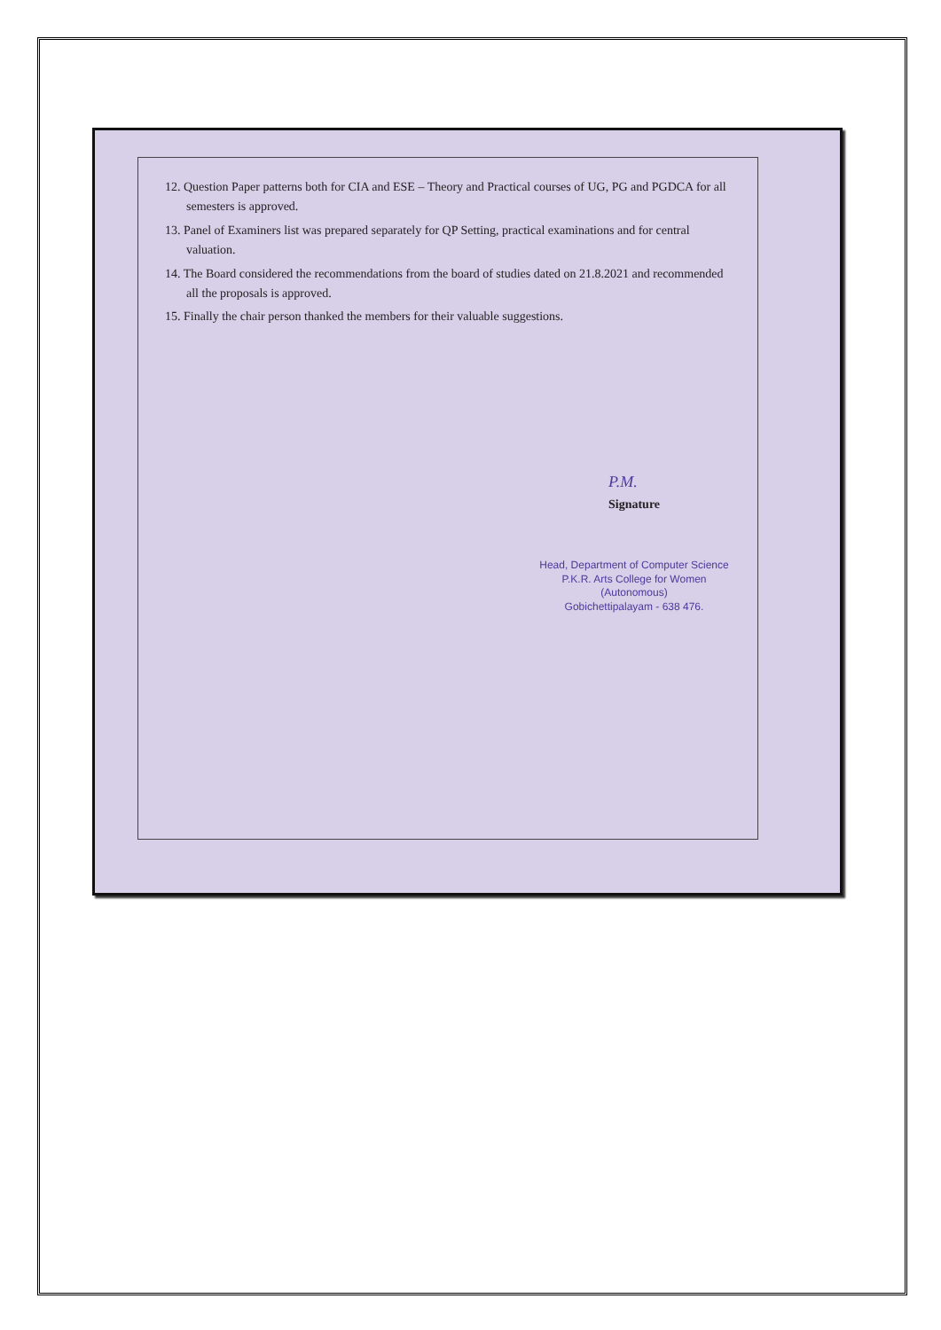12. Question Paper patterns both for CIA and ESE – Theory and Practical courses of UG, PG and PGDCA for all semesters is approved.
13. Panel of Examiners list was prepared separately for QP Setting, practical examinations and for central valuation.
14. The Board considered the recommendations from the board of studies dated on 21.8.2021 and recommended all the proposals is approved.
15. Finally the chair person thanked the members for their valuable suggestions.
P.M.
Signature
Head, Department of Computer Science
P.K.R. Arts College for Women (Autonomous)
Gobichettipalayam - 638 476.